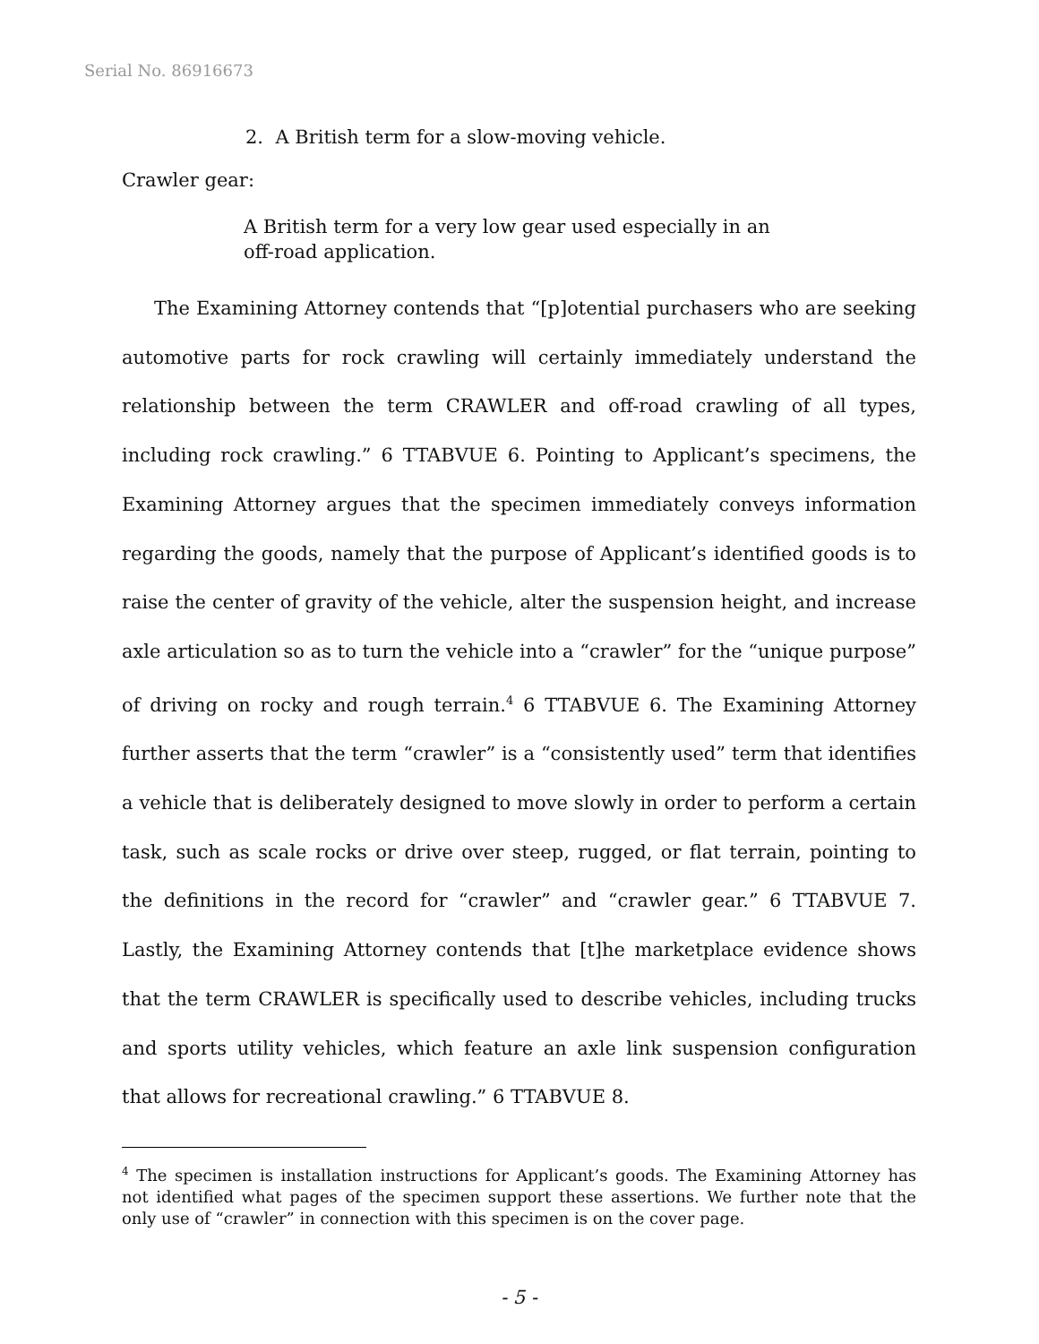Serial No. 86916673
2. A British term for a slow-moving vehicle.
Crawler gear:
A British term for a very low gear used especially in an off-road application.
The Examining Attorney contends that “[p]otential purchasers who are seeking automotive parts for rock crawling will certainly immediately understand the relationship between the term CRAWLER and off-road crawling of all types, including rock crawling.” 6 TTABVUE 6. Pointing to Applicant’s specimens, the Examining Attorney argues that the specimen immediately conveys information regarding the goods, namely that the purpose of Applicant’s identified goods is to raise the center of gravity of the vehicle, alter the suspension height, and increase axle articulation so as to turn the vehicle into a “crawler” for the “unique purpose” of driving on rocky and rough terrain.<sup>4</sup> 6 TTABVUE 6. The Examining Attorney further asserts that the term “crawler” is a “consistently used” term that identifies a vehicle that is deliberately designed to move slowly in order to perform a certain task, such as scale rocks or drive over steep, rugged, or flat terrain, pointing to the definitions in the record for “crawler” and “crawler gear.” 6 TTABVUE 7. Lastly, the Examining Attorney contends that [t]he marketplace evidence shows that the term CRAWLER is specifically used to describe vehicles, including trucks and sports utility vehicles, which feature an axle link suspension configuration that allows for recreational crawling.” 6 TTABVUE 8.
<sup>4</sup> The specimen is installation instructions for Applicant’s goods. The Examining Attorney has not identified what pages of the specimen support these assertions. We further note that the only use of “crawler” in connection with this specimen is on the cover page.
- 5 -